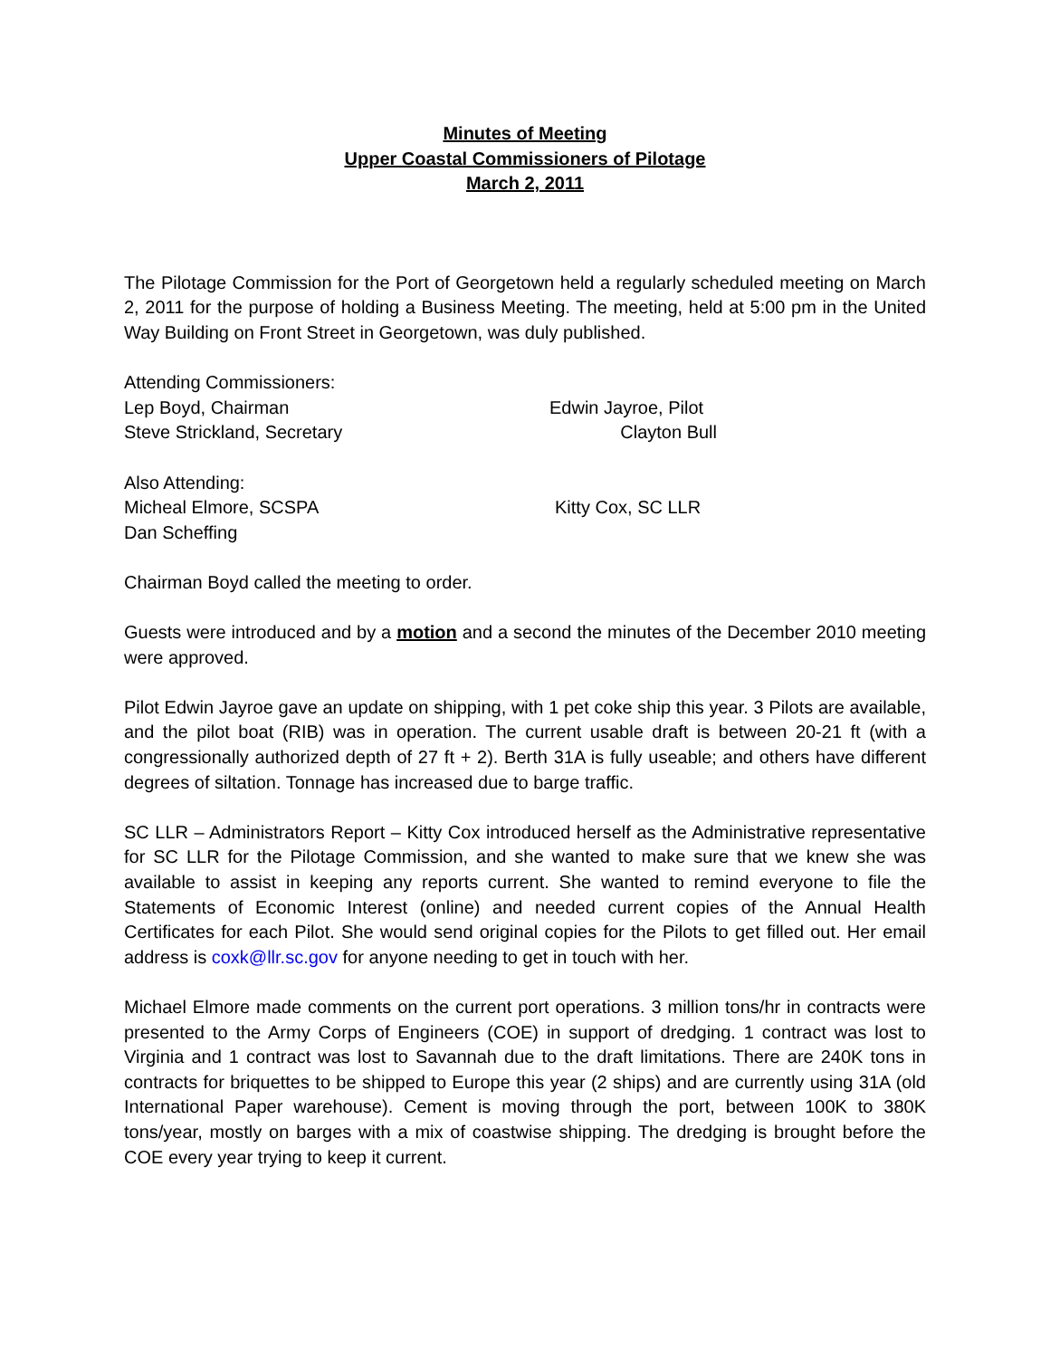Minutes of Meeting
Upper Coastal Commissioners of Pilotage
March 2, 2011
The Pilotage Commission for the Port of Georgetown held a regularly scheduled meeting on March 2, 2011 for the purpose of holding a Business Meeting. The meeting, held at 5:00 pm in the United Way Building on Front Street in Georgetown, was duly published.
Attending Commissioners:
Lep Boyd, Chairman Edwin Jayroe, Pilot
Steve Strickland, Secretary Clayton Bull
Also Attending:
Micheal Elmore, SCSPA Kitty Cox, SC LLR
Dan Scheffing
Chairman Boyd called the meeting to order.
Guests were introduced and by a motion and a second the minutes of the December 2010 meeting were approved.
Pilot Edwin Jayroe gave an update on shipping, with 1 pet coke ship this year. 3 Pilots are available, and the pilot boat (RIB) was in operation. The current usable draft is between 20-21 ft (with a congressionally authorized depth of 27 ft + 2). Berth 31A is fully useable; and others have different degrees of siltation. Tonnage has increased due to barge traffic.
SC LLR – Administrators Report – Kitty Cox introduced herself as the Administrative representative for SC LLR for the Pilotage Commission, and she wanted to make sure that we knew she was available to assist in keeping any reports current. She wanted to remind everyone to file the Statements of Economic Interest (online) and needed current copies of the Annual Health Certificates for each Pilot. She would send original copies for the Pilots to get filled out. Her email address is coxk@llr.sc.gov for anyone needing to get in touch with her.
Michael Elmore made comments on the current port operations. 3 million tons/hr in contracts were presented to the Army Corps of Engineers (COE) in support of dredging. 1 contract was lost to Virginia and 1 contract was lost to Savannah due to the draft limitations. There are 240K tons in contracts for briquettes to be shipped to Europe this year (2 ships) and are currently using 31A (old International Paper warehouse). Cement is moving through the port, between 100K to 380K tons/year, mostly on barges with a mix of coastwise shipping. The dredging is brought before the COE every year trying to keep it current.